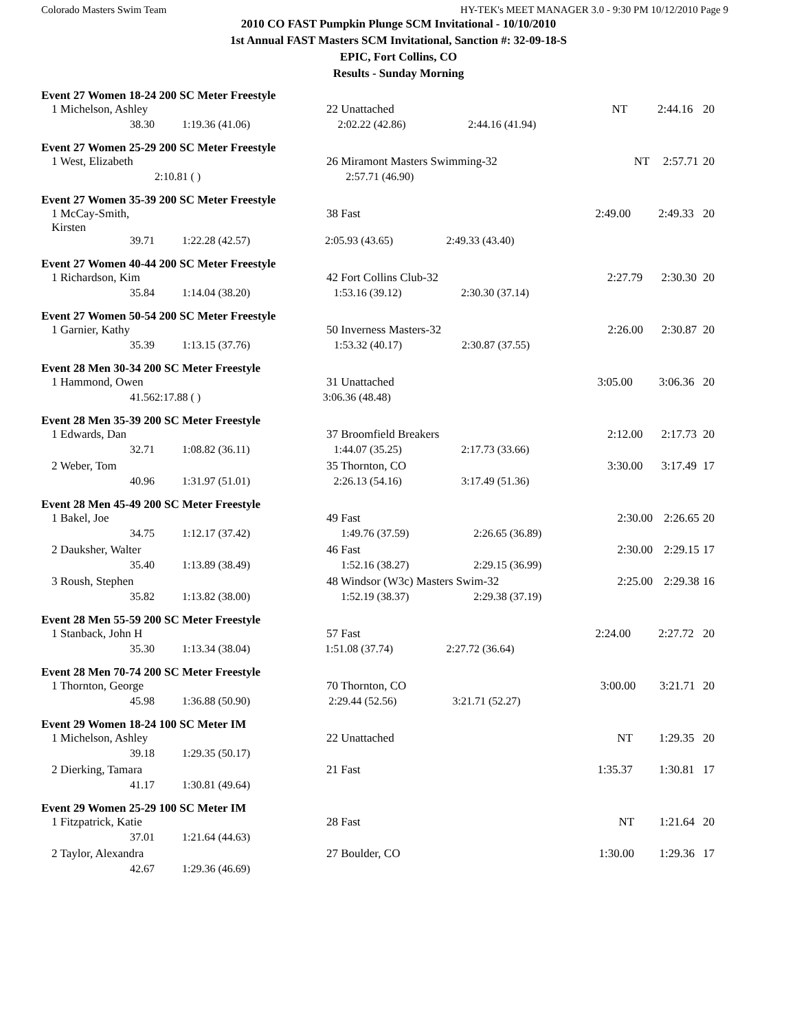Colorado Masters Swim Team HY-TEK's MEET MANAGER 3.0 - 9:30 PM 10/12/2010 Page 9
2010 CO FAST Pumpkin Plunge SCM Invitational - 10/10/2010
1st Annual FAST Masters SCM Invitational, Sanction #: 32-09-18-S
EPIC, Fort Collins, CO
Results - Sunday Morning
Event 27 Women 18-24 200 SC Meter Freestyle
| 1 Michelson, Ashley | 22 Unattached | | | NT | 2:44.16 | 20 |
| 38.30 | 1:19.36 (41.06) | 2:02.22 (42.86) | 2:44.16 (41.94) | | | |
Event 27 Women 25-29 200 SC Meter Freestyle
| 1 West, Elizabeth | 26 Miramont Masters Swimming-32 | | | NT | 2:57.71 | 20 |
| | | 2:10.81 ( ) | 2:57.71 (46.90) | | | |
Event 27 Women 35-39 200 SC Meter Freestyle
| 1 McCay-Smith, Kirsten | 38 Fast | | | 2:49.00 | 2:49.33 | 20 |
| 39.71 | 1:22.28 (42.57) | 2:05.93 (43.65) | 2:49.33 (43.40) | | | |
Event 27 Women 40-44 200 SC Meter Freestyle
| 1 Richardson, Kim | 42 Fort Collins Club-32 | | | 2:27.79 | 2:30.30 | 20 |
| 35.84 | 1:14.04 (38.20) | 1:53.16 (39.12) | 2:30.30 (37.14) | | | |
Event 27 Women 50-54 200 SC Meter Freestyle
| 1 Garnier, Kathy | 50 Inverness Masters-32 | | | 2:26.00 | 2:30.87 | 20 |
| 35.39 | 1:13.15 (37.76) | 1:53.32 (40.17) | 2:30.87 (37.55) | | | |
Event 28 Men 30-34 200 SC Meter Freestyle
| 1 Hammond, Owen | 31 Unattached | | | 3:05.00 | 3:06.36 | 20 |
| 41.56 | | 2:17.88 ( ) | 3:06.36 (48.48) | | | |
Event 28 Men 35-39 200 SC Meter Freestyle
| 1 Edwards, Dan | 37 Broomfield Breakers | | | 2:12.00 | 2:17.73 | 20 |
| 32.71 | 1:08.82 (36.11) | 1:44.07 (35.25) | 2:17.73 (33.66) | | | |
| 2 Weber, Tom | 35 Thornton, CO | | | 3:30.00 | 3:17.49 | 17 |
| 40.96 | 1:31.97 (51.01) | 2:26.13 (54.16) | 3:17.49 (51.36) | | | |
Event 28 Men 45-49 200 SC Meter Freestyle
| 1 Bakel, Joe | 49 Fast | | | 2:30.00 | 2:26.65 | 20 |
| 34.75 | 1:12.17 (37.42) | 1:49.76 (37.59) | 2:26.65 (36.89) | | | |
| 2 Dauksher, Walter | 46 Fast | | | 2:30.00 | 2:29.15 | 17 |
| 35.40 | 1:13.89 (38.49) | 1:52.16 (38.27) | 2:29.15 (36.99) | | | |
| 3 Roush, Stephen | 48 Windsor (W3c) Masters Swim-32 | | | 2:25.00 | 2:29.38 | 16 |
| 35.82 | 1:13.82 (38.00) | 1:52.19 (38.37) | 2:29.38 (37.19) | | | |
Event 28 Men 55-59 200 SC Meter Freestyle
| 1 Stanback, John H | 57 Fast | | | 2:24.00 | 2:27.72 | 20 |
| 35.30 | 1:13.34 (38.04) | 1:51.08 (37.74) | 2:27.72 (36.64) | | | |
Event 28 Men 70-74 200 SC Meter Freestyle
| 1 Thornton, George | 70 Thornton, CO | | | 3:00.00 | 3:21.71 | 20 |
| 45.98 | 1:36.88 (50.90) | 2:29.44 (52.56) | 3:21.71 (52.27) | | | |
Event 29 Women 18-24 100 SC Meter IM
| 1 Michelson, Ashley | 22 Unattached | | | NT | 1:29.35 | 20 |
| 39.18 | 1:29.35 (50.17) | | | | | |
| 2 Dierking, Tamara | 21 Fast | | | 1:35.37 | 1:30.81 | 17 |
| 41.17 | 1:30.81 (49.64) | | | | | |
Event 29 Women 25-29 100 SC Meter IM
| 1 Fitzpatrick, Katie | 28 Fast | | | NT | 1:21.64 | 20 |
| 37.01 | 1:21.64 (44.63) | | | | | |
| 2 Taylor, Alexandra | 27 Boulder, CO | | | 1:30.00 | 1:29.36 | 17 |
| 42.67 | 1:29.36 (46.69) | | | | | |